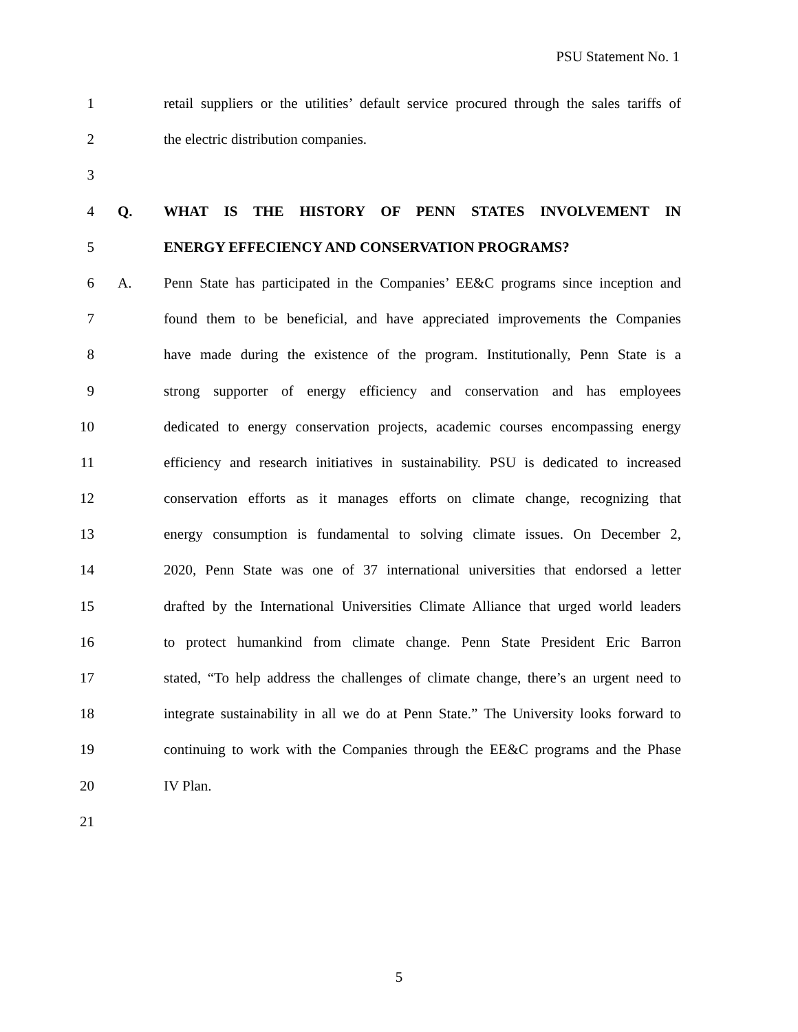PSU Statement No. 1
1 retail suppliers or the utilities’ default service procured through the sales tariffs of
2 the electric distribution companies.
3
4 Q. WHAT IS THE HISTORY OF PENN STATES INVOLVEMENT IN
5 ENERGY EFFECIENCY AND CONSERVATION PROGRAMS?
6 A. Penn State has participated in the Companies’ EE&C programs since inception and
7 found them to be beneficial, and have appreciated improvements the Companies
8 have made during the existence of the program. Institutionally, Penn State is a
9 strong supporter of energy efficiency and conservation and has employees
10 dedicated to energy conservation projects, academic courses encompassing energy
11 efficiency and research initiatives in sustainability. PSU is dedicated to increased
12 conservation efforts as it manages efforts on climate change, recognizing that
13 energy consumption is fundamental to solving climate issues. On December 2,
14 2020, Penn State was one of 37 international universities that endorsed a letter
15 drafted by the International Universities Climate Alliance that urged world leaders
16 to protect humankind from climate change. Penn State President Eric Barron
17 stated, “To help address the challenges of climate change, there’s an urgent need to
18 integrate sustainability in all we do at Penn State.” The University looks forward to
19 continuing to work with the Companies through the EE&C programs and the Phase
20 IV Plan.
21
5